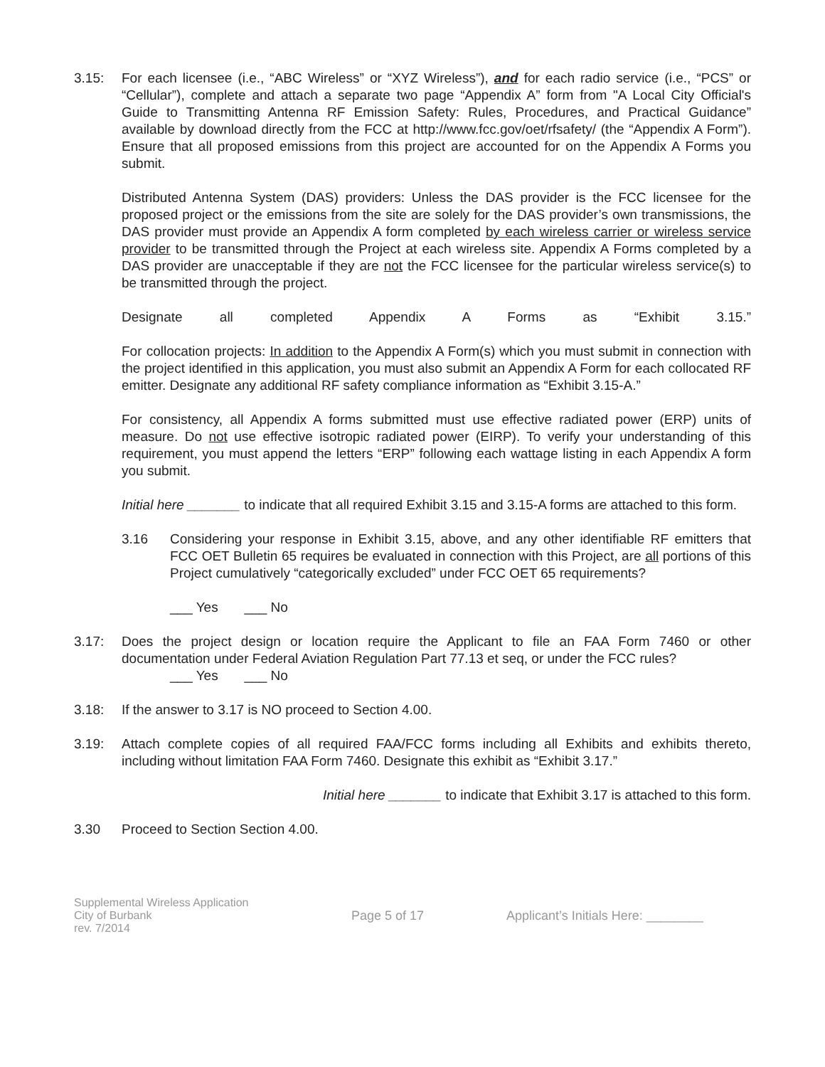3.15: For each licensee (i.e., “ABC Wireless” or “XYZ Wireless”), and for each radio service (i.e., “PCS” or “Cellular”), complete and attach a separate two page “Appendix A” form from "A Local City Official's Guide to Transmitting Antenna RF Emission Safety: Rules, Procedures, and Practical Guidance” available by download directly from the FCC at http://www.fcc.gov/oet/rfsafety/ (the “Appendix A Form”). Ensure that all proposed emissions from this project are accounted for on the Appendix A Forms you submit.
Distributed Antenna System (DAS) providers: Unless the DAS provider is the FCC licensee for the proposed project or the emissions from the site are solely for the DAS provider’s own transmissions, the DAS provider must provide an Appendix A form completed by each wireless carrier or wireless service provider to be transmitted through the Project at each wireless site. Appendix A Forms completed by a DAS provider are unacceptable if they are not the FCC licensee for the particular wireless service(s) to be transmitted through the project.
Designate all completed Appendix A Forms as “Exhibit 3.15.”
For collocation projects: In addition to the Appendix A Form(s) which you must submit in connection with the project identified in this application, you must also submit an Appendix A Form for each collocated RF emitter. Designate any additional RF safety compliance information as “Exhibit 3.15-A.”
For consistency, all Appendix A forms submitted must use effective radiated power (ERP) units of measure. Do not use effective isotropic radiated power (EIRP). To verify your understanding of this requirement, you must append the letters “ERP” following each wattage listing in each Appendix A form you submit.
Initial here _______ to indicate that all required Exhibit 3.15 and 3.15-A forms are attached to this form.
3.16 Considering your response in Exhibit 3.15, above, and any other identifiable RF emitters that FCC OET Bulletin 65 requires be evaluated in connection with this Project, are all portions of this Project cumulatively “categorically excluded” under FCC OET 65 requirements?
___ Yes ___ No
3.17: Does the project design or location require the Applicant to file an FAA Form 7460 or other documentation under Federal Aviation Regulation Part 77.13 et seq, or under the FCC rules?
___ Yes ___ No
3.18: If the answer to 3.17 is NO proceed to Section 4.00.
3.19: Attach complete copies of all required FAA/FCC forms including all Exhibits and exhibits thereto, including without limitation FAA Form 7460. Designate this exhibit as “Exhibit 3.17.”
Initial here _______ to indicate that Exhibit 3.17 is attached to this form.
3.30 Proceed to Section Section 4.00.
Supplemental Wireless Application
City of Burbank
rev. 7/2014
Page 5 of 17 Applicant’s Initials Here: ________